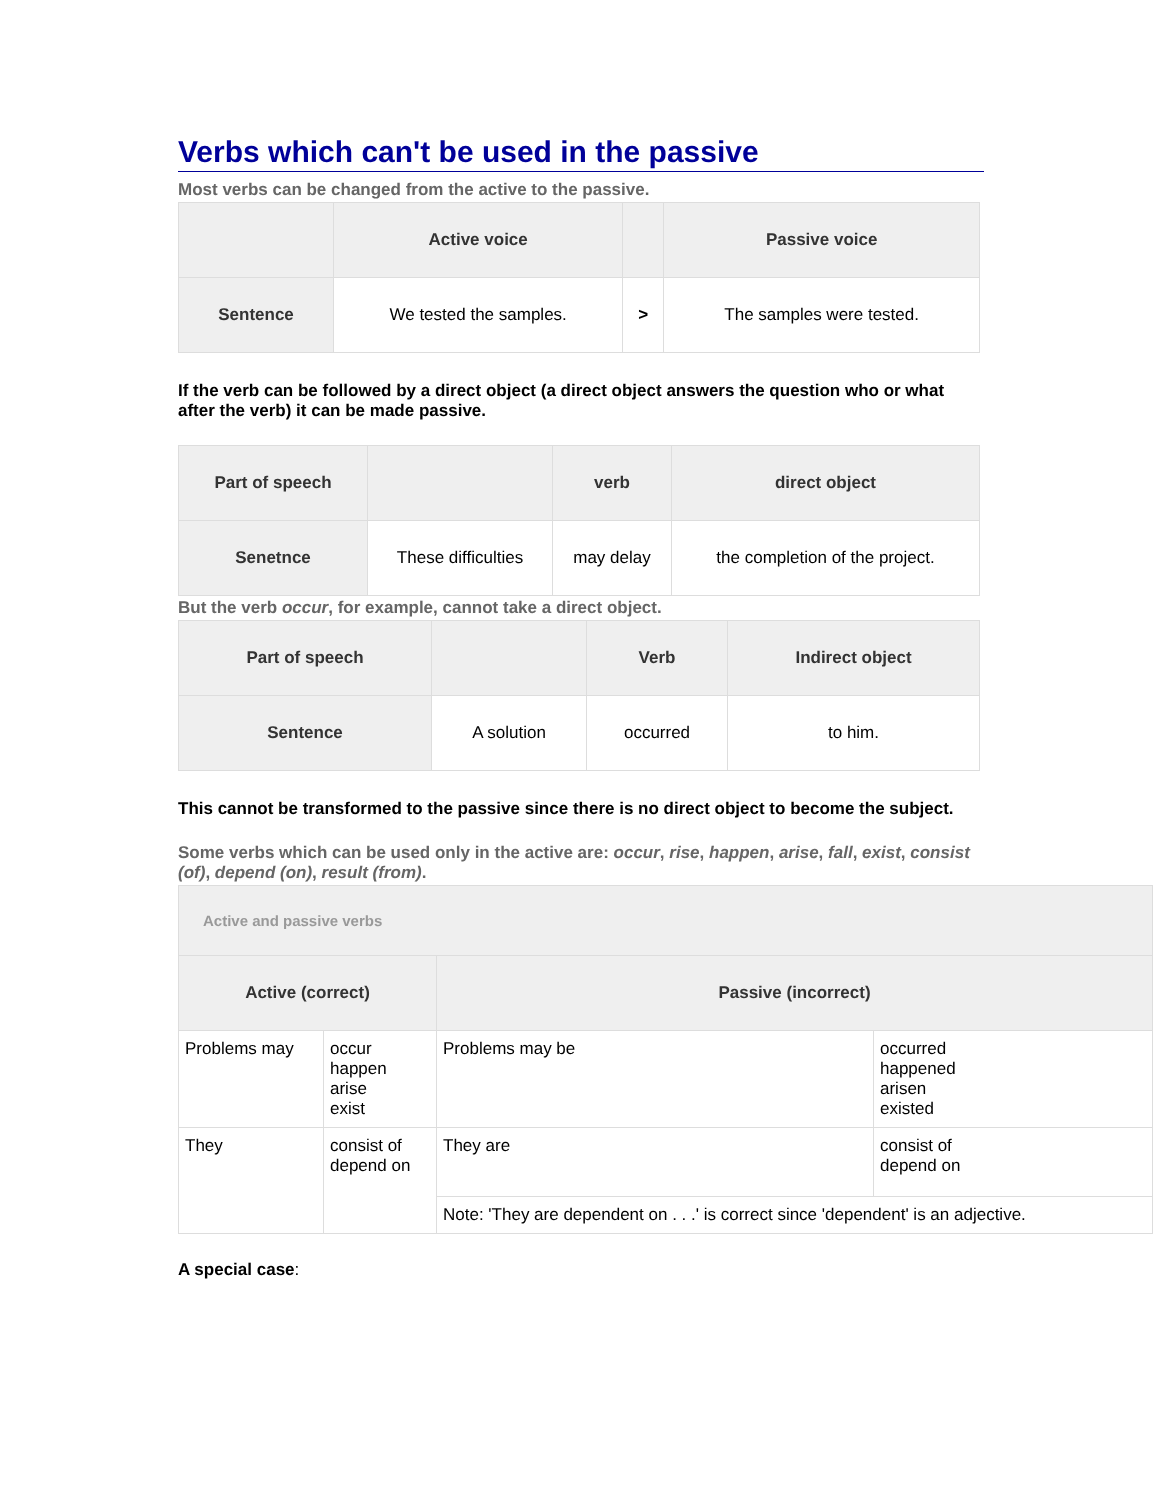Verbs which can't be used in the passive
Most verbs can be changed from the active to the passive.
| | Active voice | | Passive voice |
| --- | --- | --- | --- |
| Sentence | We tested the samples. | > | The samples were tested. |
If the verb can be followed by a direct object (a direct object answers the question who or what after the verb) it can be made passive.
| Part of speech | | verb | direct object |
| --- | --- | --- | --- |
| Senetnce | These difficulties | may delay | the completion of the project. |
But the verb occur, for example, cannot take a direct object.
| Part of speech | | Verb | Indirect object |
| --- | --- | --- | --- |
| Sentence | A solution | occurred | to him. |
This cannot be transformed to the passive since there is no direct object to become the subject.
Some verbs which can be used only in the active are: occur, rise, happen, arise, fall, exist, consist (of), depend (on), result (from).
| Active and passive verbs | | | |
| Active (correct) | | Passive (incorrect) | |
| Problems may | occur happen arise exist | Problems may be | occurred happened arisen existed |
| They | consist of depend on | They are | consist of depend on |
| | | Note: 'They are dependent on . . .' is correct since 'dependent' is an adjective. | |
A special case: